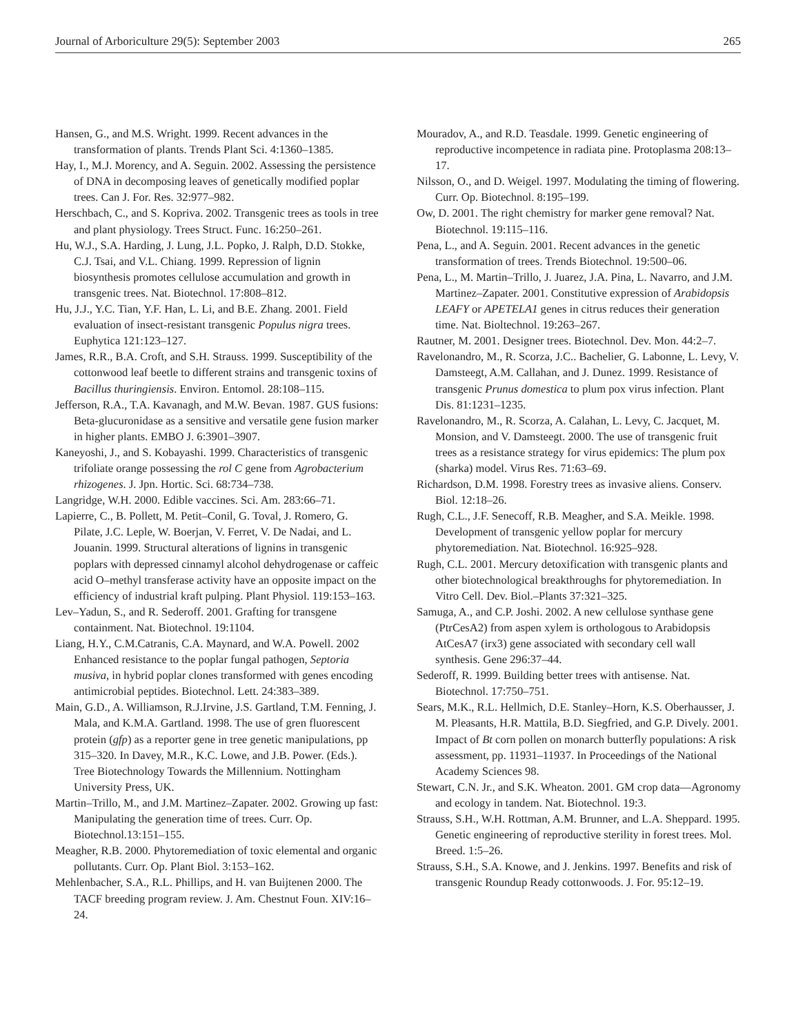Journal of Arboriculture 29(5): September 2003 265
Hansen, G., and M.S. Wright. 1999. Recent advances in the transformation of plants. Trends Plant Sci. 4:1360–1385.
Hay, I., M.J. Morency, and A. Seguin. 2002. Assessing the persistence of DNA in decomposing leaves of genetically modified poplar trees. Can J. For. Res. 32:977–982.
Herschbach, C., and S. Kopriva. 2002. Transgenic trees as tools in tree and plant physiology. Trees Struct. Func. 16:250–261.
Hu, W.J., S.A. Harding, J. Lung, J.L. Popko, J. Ralph, D.D. Stokke, C.J. Tsai, and V.L. Chiang. 1999. Repression of lignin biosynthesis promotes cellulose accumulation and growth in transgenic trees. Nat. Biotechnol. 17:808–812.
Hu, J.J., Y.C. Tian, Y.F. Han, L. Li, and B.E. Zhang. 2001. Field evaluation of insect-resistant transgenic Populus nigra trees. Euphytica 121:123–127.
James, R.R., B.A. Croft, and S.H. Strauss. 1999. Susceptibility of the cottonwood leaf beetle to different strains and transgenic toxins of Bacillus thuringiensis. Environ. Entomol. 28:108–115.
Jefferson, R.A., T.A. Kavanagh, and M.W. Bevan. 1987. GUS fusions: Beta-glucuronidase as a sensitive and versatile gene fusion marker in higher plants. EMBO J. 6:3901–3907.
Kaneyoshi, J., and S. Kobayashi. 1999. Characteristics of transgenic trifoliate orange possessing the rol C gene from Agrobacterium rhizogenes. J. Jpn. Hortic. Sci. 68:734–738.
Langridge, W.H. 2000. Edible vaccines. Sci. Am. 283:66–71.
Lapierre, C., B. Pollett, M. Petit–Conil, G. Toval, J. Romero, G. Pilate, J.C. Leple, W. Boerjan, V. Ferret, V. De Nadai, and L. Jouanin. 1999. Structural alterations of lignins in transgenic poplars with depressed cinnamyl alcohol dehydrogenase or caffeic acid O–methyl transferase activity have an opposite impact on the efficiency of industrial kraft pulping. Plant Physiol. 119:153–163.
Lev–Yadun, S., and R. Sederoff. 2001. Grafting for transgene containment. Nat. Biotechnol. 19:1104.
Liang, H.Y., C.M.Catranis, C.A. Maynard, and W.A. Powell. 2002 Enhanced resistance to the poplar fungal pathogen, Septoria musiva, in hybrid poplar clones transformed with genes encoding antimicrobial peptides. Biotechnol. Lett. 24:383–389.
Main, G.D., A. Williamson, R.J.Irvine, J.S. Gartland, T.M. Fenning, J. Mala, and K.M.A. Gartland. 1998. The use of gren fluorescent protein (gfp) as a reporter gene in tree genetic manipulations, pp 315–320. In Davey, M.R., K.C. Lowe, and J.B. Power. (Eds.). Tree Biotechnology Towards the Millennium. Nottingham University Press, UK.
Martin–Trillo, M., and J.M. Martinez–Zapater. 2002. Growing up fast: Manipulating the generation time of trees. Curr. Op. Biotechnol.13:151–155.
Meagher, R.B. 2000. Phytoremediation of toxic elemental and organic pollutants. Curr. Op. Plant Biol. 3:153–162.
Mehlenbacher, S.A., R.L. Phillips, and H. van Buijtenen 2000. The TACF breeding program review. J. Am. Chestnut Foun. XIV:16–24.
Mouradov, A., and R.D. Teasdale. 1999. Genetic engineering of reproductive incompetence in radiata pine. Protoplasma 208:13–17.
Nilsson, O., and D. Weigel. 1997. Modulating the timing of flowering. Curr. Op. Biotechnol. 8:195–199.
Ow, D. 2001. The right chemistry for marker gene removal? Nat. Biotechnol. 19:115–116.
Pena, L., and A. Seguin. 2001. Recent advances in the genetic transformation of trees. Trends Biotechnol. 19:500–06.
Pena, L., M. Martin–Trillo, J. Juarez, J.A. Pina, L. Navarro, and J.M. Martinez–Zapater. 2001. Constitutive expression of Arabidopsis LEAFY or APETELA1 genes in citrus reduces their generation time. Nat. Bioltechnol. 19:263–267.
Rautner, M. 2001. Designer trees. Biotechnol. Dev. Mon. 44:2–7.
Ravelonandro, M., R. Scorza, J.C.. Bachelier, G. Labonne, L. Levy, V. Damsteegt, A.M. Callahan, and J. Dunez. 1999. Resistance of transgenic Prunus domestica to plum pox virus infection. Plant Dis. 81:1231–1235.
Ravelonandro, M., R. Scorza, A. Calahan, L. Levy, C. Jacquet, M. Monsion, and V. Damsteegt. 2000. The use of transgenic fruit trees as a resistance strategy for virus epidemics: The plum pox (sharka) model. Virus Res. 71:63–69.
Richardson, D.M. 1998. Forestry trees as invasive aliens. Conserv. Biol. 12:18–26.
Rugh, C.L., J.F. Senecoff, R.B. Meagher, and S.A. Meikle. 1998. Development of transgenic yellow poplar for mercury phytoremediation. Nat. Biotechnol. 16:925–928.
Rugh, C.L. 2001. Mercury detoxification with transgenic plants and other biotechnological breakthroughs for phytoremediation. In Vitro Cell. Dev. Biol.–Plants 37:321–325.
Samuga, A., and C.P. Joshi. 2002. A new cellulose synthase gene (PtrCesA2) from aspen xylem is orthologous to Arabidopsis AtCesA7 (irx3) gene associated with secondary cell wall synthesis. Gene 296:37–44.
Sederoff, R. 1999. Building better trees with antisense. Nat. Biotechnol. 17:750–751.
Sears, M.K., R.L. Hellmich, D.E. Stanley–Horn, K.S. Oberhausser, J. M. Pleasants, H.R. Mattila, B.D. Siegfried, and G.P. Dively. 2001. Impact of Bt corn pollen on monarch butterfly populations: A risk assessment, pp. 11931–11937. In Proceedings of the National Academy Sciences 98.
Stewart, C.N. Jr., and S.K. Wheaton. 2001. GM crop data—Agronomy and ecology in tandem. Nat. Biotechnol. 19:3.
Strauss, S.H., W.H. Rottman, A.M. Brunner, and L.A. Sheppard. 1995. Genetic engineering of reproductive sterility in forest trees. Mol. Breed. 1:5–26.
Strauss, S.H., S.A. Knowe, and J. Jenkins. 1997. Benefits and risk of transgenic Roundup Ready cottonwoods. J. For. 95:12–19.